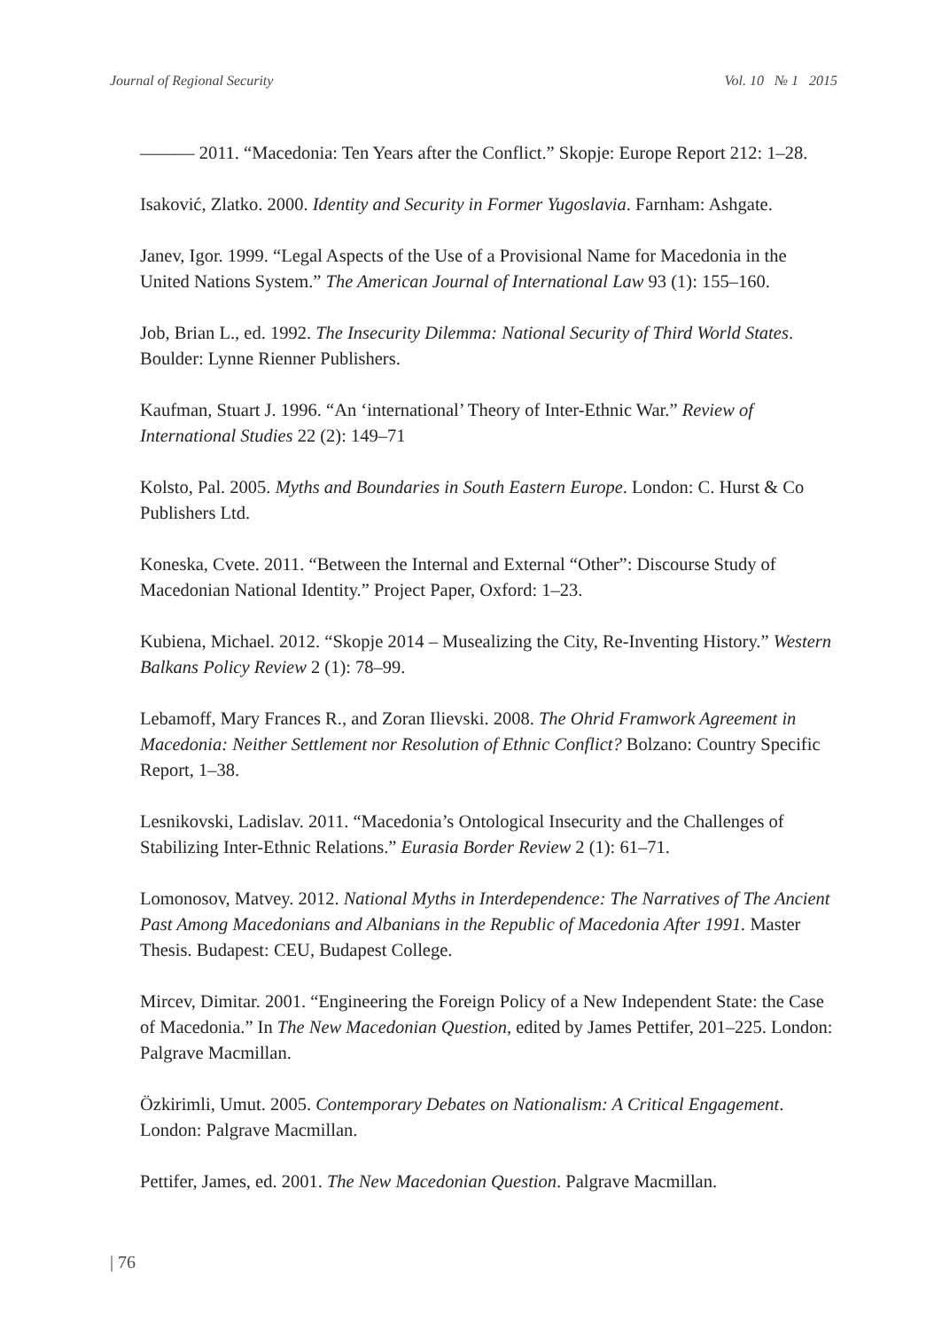Journal of Regional Security Vol. 10 № 1 2015
——— 2011. “Macedonia: Ten Years after the Conflict.” Skopje: Europe Report 212: 1–28.
Isaković, Zlatko. 2000. Identity and Security in Former Yugoslavia. Farnham: Ashgate.
Janev, Igor. 1999. “Legal Aspects of the Use of a Provisional Name for Macedonia in the United Nations System.” The American Journal of International Law 93 (1): 155–160.
Job, Brian L., ed. 1992. The Insecurity Dilemma: National Security of Third World States. Boulder: Lynne Rienner Publishers.
Kaufman, Stuart J. 1996. “An ‘international’ Theory of Inter-Ethnic War.” Review of International Studies 22 (2): 149–71
Kolsto, Pal. 2005. Myths and Boundaries in South Eastern Europe. London: C. Hurst & Co Publishers Ltd.
Koneska, Cvete. 2011. “Between the Internal and External “Other”: Discourse Study of Macedonian National Identity.” Project Paper, Oxford: 1–23.
Kubiena, Michael. 2012. “Skopje 2014 – Musealizing the City, Re-Inventing History.” Western Balkans Policy Review 2 (1): 78–99.
Lebamoff, Mary Frances R., and Zoran Ilievski. 2008. The Ohrid Framwork Agreement in Macedonia: Neither Settlement nor Resolution of Ethnic Conflict? Bolzano: Country Specific Report, 1–38.
Lesnikovski, Ladislav. 2011. “Macedonia’s Ontological Insecurity and the Challenges of Stabilizing Inter-Ethnic Relations.” Eurasia Border Review 2 (1): 61–71.
Lomonosov, Matvey. 2012. National Myths in Interdependence: The Narratives of The Ancient Past Among Macedonians and Albanians in the Republic of Macedonia After 1991. Master Thesis. Budapest: CEU, Budapest College.
Mircev, Dimitar. 2001. “Engineering the Foreign Policy of a New Independent State: the Case of Macedonia.” In The New Macedonian Question, edited by James Pettifer, 201–225. London: Palgrave Macmillan.
Özkirimli, Umut. 2005. Contemporary Debates on Nationalism: A Critical Engagement. London: Palgrave Macmillan.
Pettifer, James, ed. 2001. The New Macedonian Question. Palgrave Macmillan.
| 76